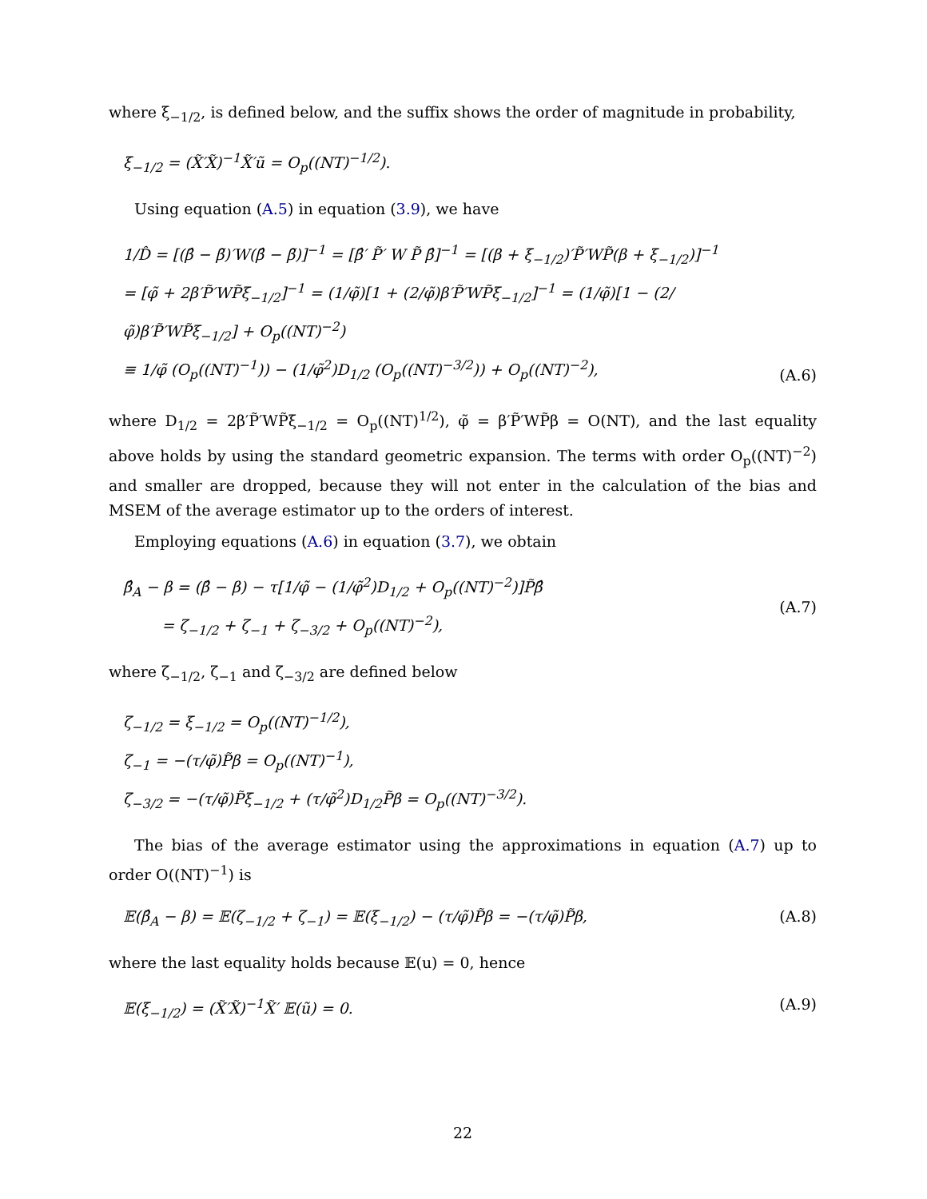where ξ<sub>−1/2</sub>, is defined below, and the suffix shows the order of magnitude in probability,
ξ<sub>−1/2</sub> = (X̃′X̃)<sup>−1</sup>X̃′ũ = O<sub>p</sub>((NT)<sup>−1/2</sup>).
Using equation (A.5) in equation (3.9), we have
1/D̂ = [(β̂ − β̃)′W(β̂ − β̃)]<sup>−1</sup> = [β̂′ P̃′ W P̃ β̂]<sup>−1</sup> = [(β + ξ<sub>−1/2</sub>)′P̃′WP̃(β + ξ<sub>−1/2</sub>)]<sup>−1</sup>
= [φ̃ + 2β′P̃′WP̃ξ<sub>−1/2</sub>]<sup>−1</sup> = (1/φ̃)[1 + (2/φ̃)β′P̃′WP̃ξ<sub>−1/2</sub>]<sup>−1</sup> = (1/φ̃)[1 − (2/φ̃)β′P̃′WP̃ξ<sub>−1/2</sub>] + O<sub>p</sub>((NT)<sup>−2</sup>)
≡ 1/φ̃ (O<sub>p</sub>((NT)<sup>−1</sup>)) − (1/φ̃<sup>2</sup>)D<sub>1/2</sub> (O<sub>p</sub>((NT)<sup>−3/2</sup>)) + O<sub>p</sub>((NT)<sup>−2</sup>), (A.6)
where D<sub>1/2</sub> = 2β′P̃′WP̃ξ<sub>−1/2</sub> = O<sub>p</sub>((NT)<sup>1/2</sup>), φ̃ = β′P̃′WP̃β = O(NT), and the last equality above holds by using the standard geometric expansion. The terms with order O<sub>p</sub>((NT)<sup>−2</sup>) and smaller are dropped, because they will not enter in the calculation of the bias and MSEM of the average estimator up to the orders of interest.
Employing equations (A.6) in equation (3.7), we obtain
β̂<sub>A</sub> − β = (β̂ − β) − τ[1/φ̃ − (1/φ̃<sup>2</sup>)D<sub>1/2</sub> + O<sub>p</sub>((NT)<sup>−2</sup>)]P̃β̂
= ζ<sub>−1/2</sub> + ζ<sub>−1</sub> + ζ<sub>−3/2</sub> + O<sub>p</sub>((NT)<sup>−2</sup>), (A.7)
where ζ<sub>−1/2</sub>, ζ<sub>−1</sub> and ζ<sub>−3/2</sub> are defined below
ζ<sub>−1/2</sub> = ξ<sub>−1/2</sub> = O<sub>p</sub>((NT)<sup>−1/2</sup>),
ζ<sub>−1</sub> = −(τ/φ̃)P̃β = O<sub>p</sub>((NT)<sup>−1</sup>),
ζ<sub>−3/2</sub> = −(τ/φ̃)P̃ξ<sub>−1/2</sub> + (τ/φ̃<sup>2</sup>)D<sub>1/2</sub>P̃β = O<sub>p</sub>((NT)<sup>−3/2</sup>).
The bias of the average estimator using the approximations in equation (A.7) up to order O((NT)<sup>−1</sup>) is
𝔼(β̂<sub>A</sub> − β) = 𝔼(ζ<sub>−1/2</sub> + ζ<sub>−1</sub>) = 𝔼(ξ<sub>−1/2</sub>) − (τ/φ̃)P̃β = −(τ/φ̃)P̃β, (A.8)
where the last equality holds because 𝔼(u) = 0, hence
𝔼(ξ<sub>−1/2</sub>) = (X̃′X̃)<sup>−1</sup>X̃′ 𝔼(ũ) = 0. (A.9)
22